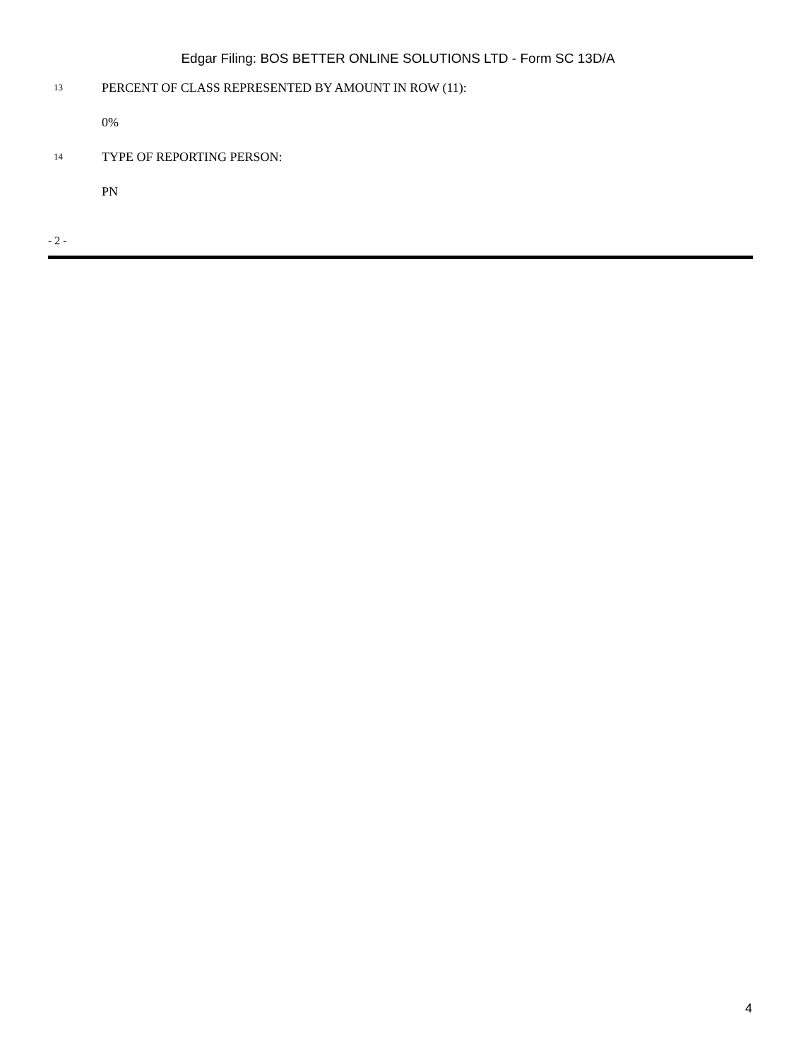Edgar Filing: BOS BETTER ONLINE SOLUTIONS LTD - Form SC 13D/A
13
PERCENT OF CLASS REPRESENTED BY AMOUNT IN ROW (11):
0%
14
TYPE OF REPORTING PERSON:
PN
- 2 -
4